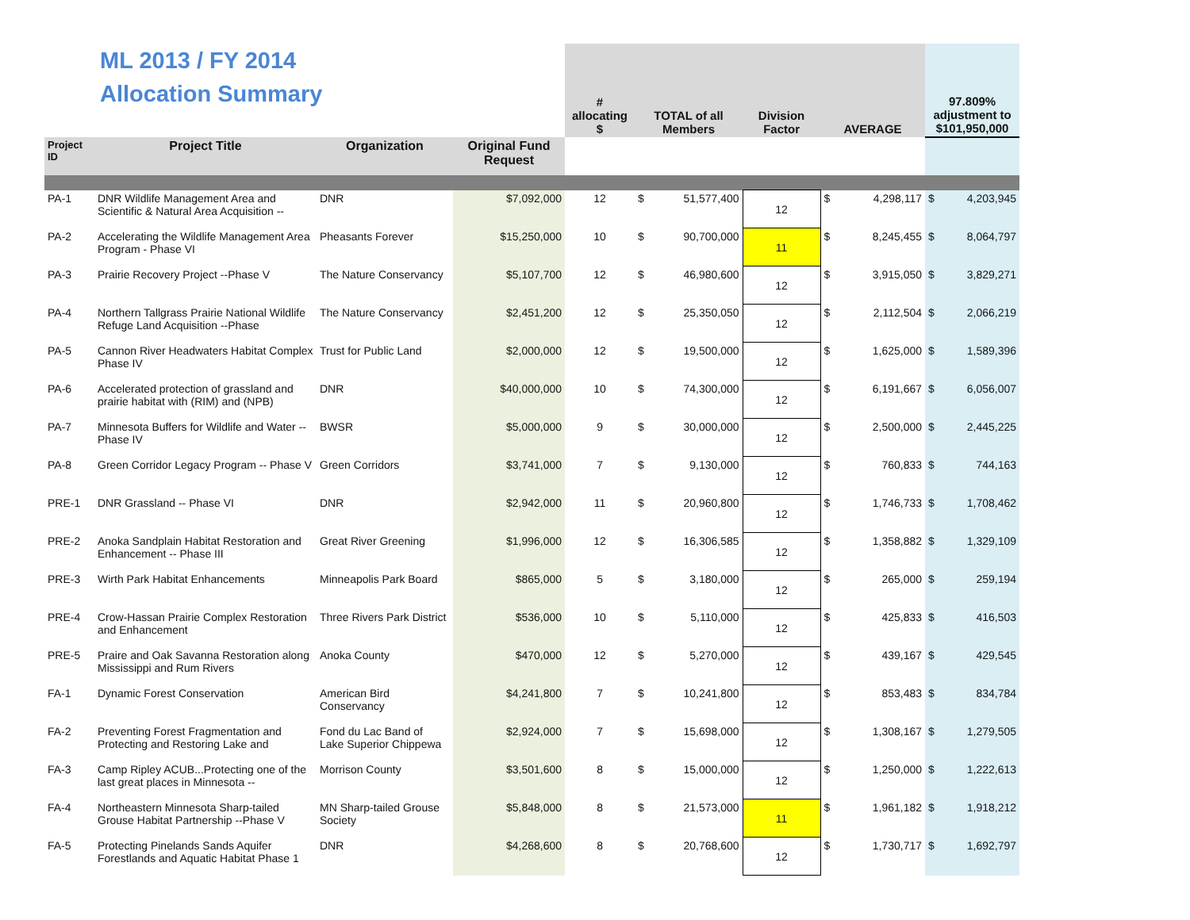| ML 2013 / FY 2014 Allocation Summary | | | | # allocating $ | TOTAL of all Members | | Division Factor | AVERAGE | | 97.809% adjustment to $101,950,000 | |
| Project ID | Project Title | Organization | Original Fund Request | | | | | | | | |
| PA-1 | DNR Wildlife Management Area and Scientific & Natural Area Acquisition -- | DNR | $7,092,000 | 12 | $ | 51,577,400 | 12 | $ | 4,298,117 | $ | 4,203,945 |
| PA-2 | Accelerating the Wildlife Management Area Program - Phase VI | Pheasants Forever | $15,250,000 | 10 | $ | 90,700,000 | 11 | $ | 8,245,455 | $ | 8,064,797 |
| PA-3 | Prairie Recovery Project --Phase V | The Nature Conservancy | $5,107,700 | 12 | $ | 46,980,600 | 12 | $ | 3,915,050 | $ | 3,829,271 |
| PA-4 | Northern Tallgrass Prairie National Wildlife Refuge Land Acquisition --Phase | The Nature Conservancy | $2,451,200 | 12 | $ | 25,350,050 | 12 | $ | 2,112,504 | $ | 2,066,219 |
| PA-5 | Cannon River Headwaters Habitat Complex Phase IV | Trust for Public Land | $2,000,000 | 12 | $ | 19,500,000 | 12 | $ | 1,625,000 | $ | 1,589,396 |
| PA-6 | Accelerated protection of grassland and prairie habitat with (RIM) and (NPB) | DNR | $40,000,000 | 10 | $ | 74,300,000 | 12 | $ | 6,191,667 | $ | 6,056,007 |
| PA-7 | Minnesota Buffers for Wildlife and Water --Phase IV | BWSR | $5,000,000 | 9 | $ | 30,000,000 | 12 | $ | 2,500,000 | $ | 2,445,225 |
| PA-8 | Green Corridor Legacy Program -- Phase V | Green Corridors | $3,741,000 | 7 | $ | 9,130,000 | 12 | $ | 760,833 | $ | 744,163 |
| PRE-1 | DNR Grassland -- Phase VI | DNR | $2,942,000 | 11 | $ | 20,960,800 | 12 | $ | 1,746,733 | $ | 1,708,462 |
| PRE-2 | Anoka Sandplain Habitat Restoration and Enhancement -- Phase III | Great River Greening | $1,996,000 | 12 | $ | 16,306,585 | 12 | $ | 1,358,882 | $ | 1,329,109 |
| PRE-3 | Wirth Park Habitat Enhancements | Minneapolis Park Board | $865,000 | 5 | $ | 3,180,000 | 12 | $ | 265,000 | $ | 259,194 |
| PRE-4 | Crow-Hassan Prairie Complex Restoration and Enhancement | Three Rivers Park District | $536,000 | 10 | $ | 5,110,000 | 12 | $ | 425,833 | $ | 416,503 |
| PRE-5 | Praire and Oak Savanna Restoration along Mississippi and Rum Rivers | Anoka County | $470,000 | 12 | $ | 5,270,000 | 12 | $ | 439,167 | $ | 429,545 |
| FA-1 | Dynamic Forest Conservation | American Bird Conservancy | $4,241,800 | 7 | $ | 10,241,800 | 12 | $ | 853,483 | $ | 834,784 |
| FA-2 | Preventing Forest Fragmentation and Protecting and Restoring Lake and | Fond du Lac Band of Lake Superior Chippewa | $2,924,000 | 7 | $ | 15,698,000 | 12 | $ | 1,308,167 | $ | 1,279,505 |
| FA-3 | Camp Ripley ACUB...Protecting one of the last great places in Minnesota -- | Morrison County | $3,501,600 | 8 | $ | 15,000,000 | 12 | $ | 1,250,000 | $ | 1,222,613 |
| FA-4 | Northeastern Minnesota Sharp-tailed Grouse Habitat Partnership --Phase V | MN Sharp-tailed Grouse Society | $5,848,000 | 8 | $ | 21,573,000 | 11 | $ | 1,961,182 | $ | 1,918,212 |
| FA-5 | Protecting Pinelands Sands Aquifer Forestlands and Aquatic Habitat Phase 1 | DNR | $4,268,600 | 8 | $ | 20,768,600 | 12 | $ | 1,730,717 | $ | 1,692,797 |